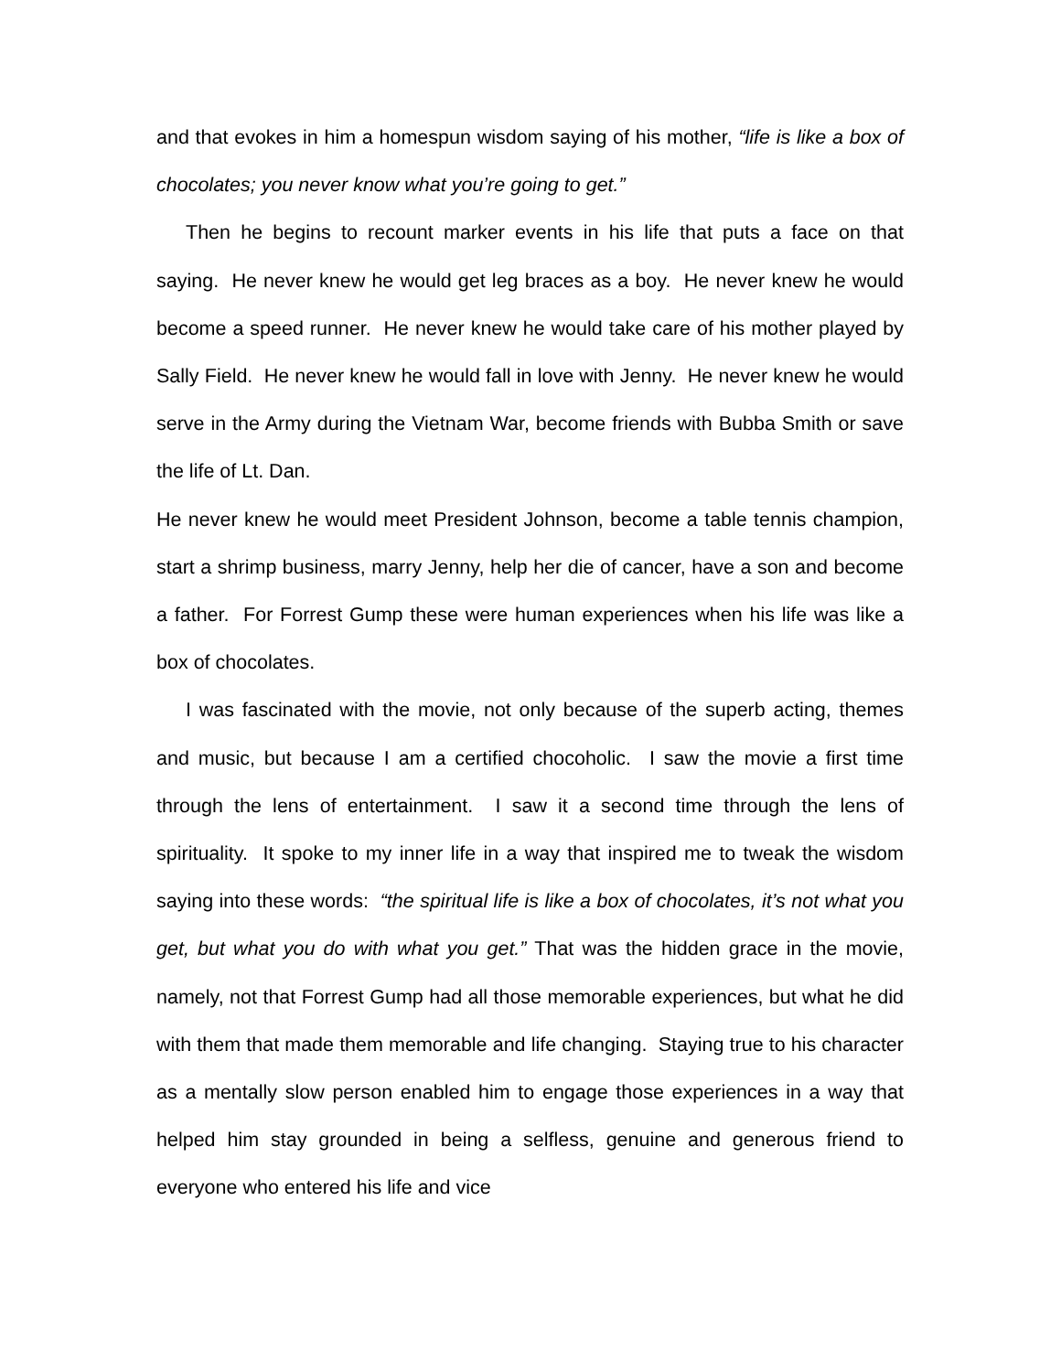and that evokes in him a homespun wisdom saying of his mother, “life is like a box of chocolates; you never know what you’re going to get.”
Then he begins to recount marker events in his life that puts a face on that saying. He never knew he would get leg braces as a boy. He never knew he would become a speed runner. He never knew he would take care of his mother played by Sally Field. He never knew he would fall in love with Jenny. He never knew he would serve in the Army during the Vietnam War, become friends with Bubba Smith or save the life of Lt. Dan.
He never knew he would meet President Johnson, become a table tennis champion, start a shrimp business, marry Jenny, help her die of cancer, have a son and become a father. For Forrest Gump these were human experiences when his life was like a box of chocolates.
I was fascinated with the movie, not only because of the superb acting, themes and music, but because I am a certified chocoholic. I saw the movie a first time through the lens of entertainment. I saw it a second time through the lens of spirituality. It spoke to my inner life in a way that inspired me to tweak the wisdom saying into these words: “the spiritual life is like a box of chocolates, it’s not what you get, but what you do with what you get.” That was the hidden grace in the movie, namely, not that Forrest Gump had all those memorable experiences, but what he did with them that made them memorable and life changing. Staying true to his character as a mentally slow person enabled him to engage those experiences in a way that helped him stay grounded in being a selfless, genuine and generous friend to everyone who entered his life and vice